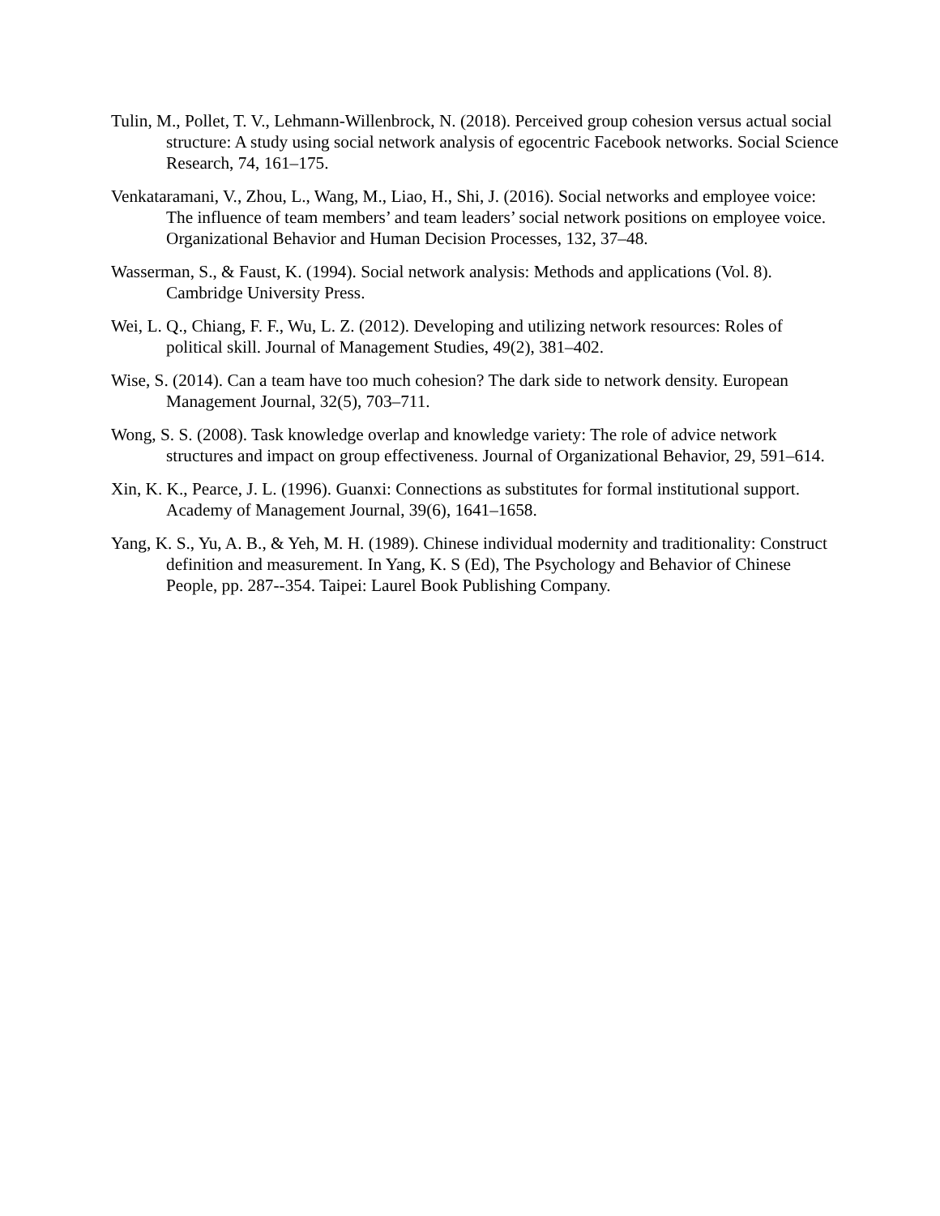Tulin, M., Pollet, T. V., Lehmann-Willenbrock, N. (2018). Perceived group cohesion versus actual social structure: A study using social network analysis of egocentric Facebook networks. Social Science Research, 74, 161–175.
Venkataramani, V., Zhou, L., Wang, M., Liao, H., Shi, J. (2016). Social networks and employee voice: The influence of team members’ and team leaders’ social network positions on employee voice. Organizational Behavior and Human Decision Processes, 132, 37–48.
Wasserman, S., & Faust, K. (1994). Social network analysis: Methods and applications (Vol. 8). Cambridge University Press.
Wei, L. Q., Chiang, F. F., Wu, L. Z. (2012). Developing and utilizing network resources: Roles of political skill. Journal of Management Studies, 49(2), 381–402.
Wise, S. (2014). Can a team have too much cohesion? The dark side to network density. European Management Journal, 32(5), 703–711.
Wong, S. S. (2008). Task knowledge overlap and knowledge variety: The role of advice network structures and impact on group effectiveness. Journal of Organizational Behavior, 29, 591–614.
Xin, K. K., Pearce, J. L. (1996). Guanxi: Connections as substitutes for formal institutional support. Academy of Management Journal, 39(6), 1641–1658.
Yang, K. S., Yu, A. B., & Yeh, M. H. (1989). Chinese individual modernity and traditionality: Construct definition and measurement. In Yang, K. S (Ed), The Psychology and Behavior of Chinese People, pp. 287--354. Taipei: Laurel Book Publishing Company.